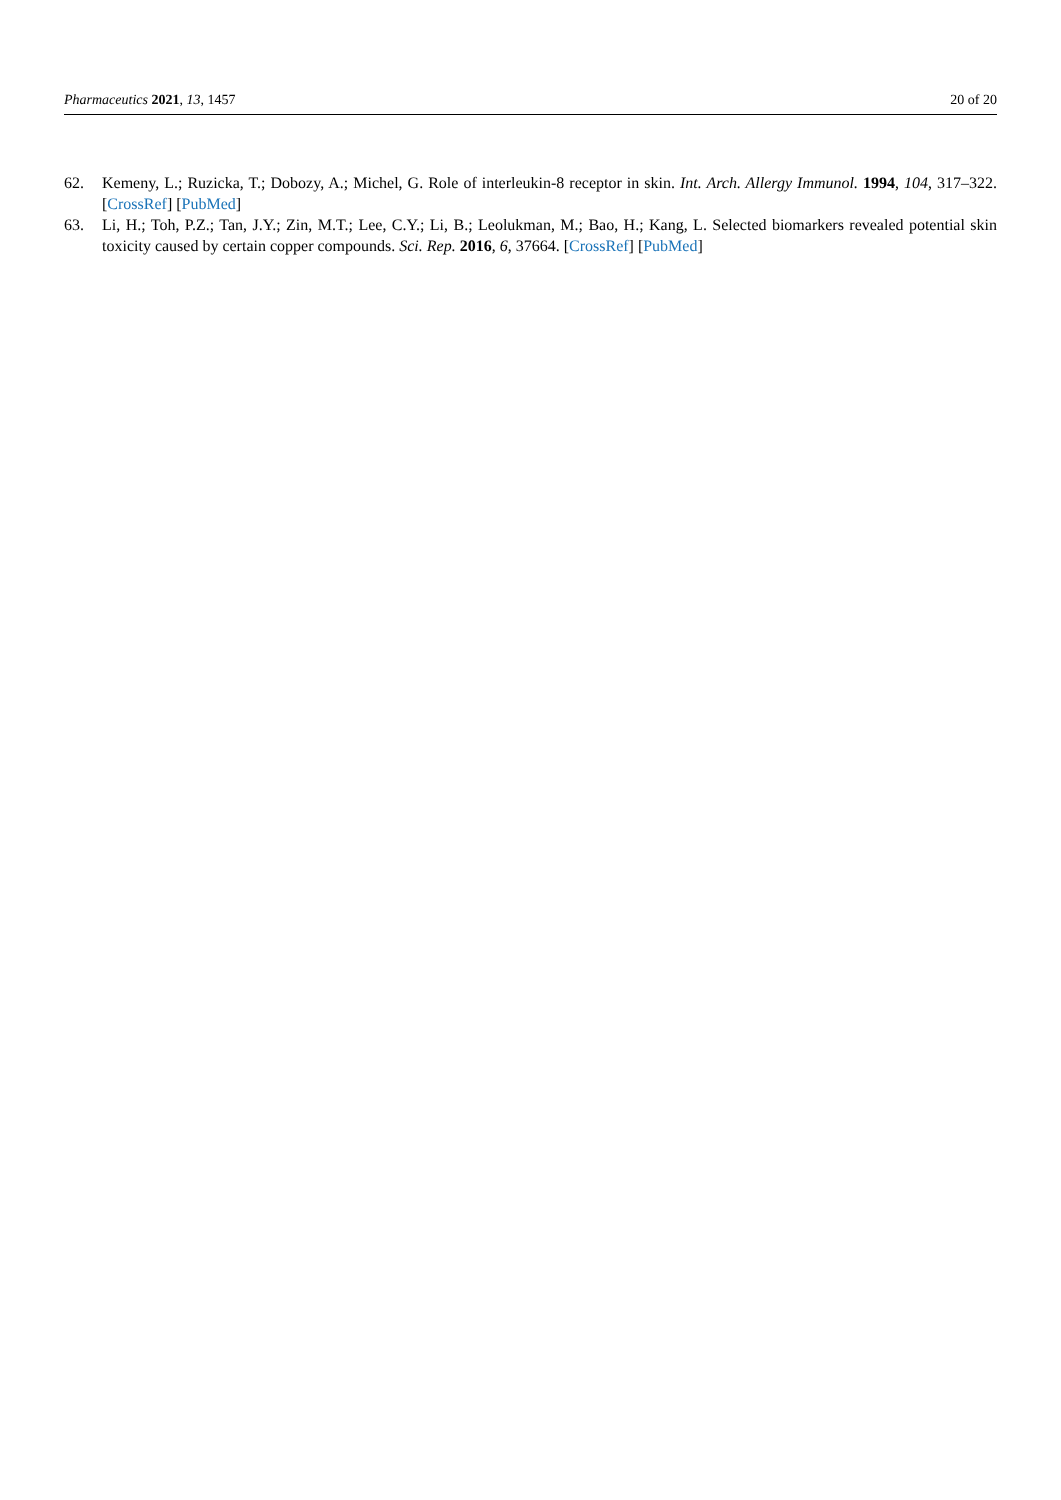Pharmaceutics 2021, 13, 1457 20 of 20
62. Kemeny, L.; Ruzicka, T.; Dobozy, A.; Michel, G. Role of interleukin-8 receptor in skin. Int. Arch. Allergy Immunol. 1994, 104, 317–322. [CrossRef] [PubMed]
63. Li, H.; Toh, P.Z.; Tan, J.Y.; Zin, M.T.; Lee, C.Y.; Li, B.; Leolukman, M.; Bao, H.; Kang, L. Selected biomarkers revealed potential skin toxicity caused by certain copper compounds. Sci. Rep. 2016, 6, 37664. [CrossRef] [PubMed]